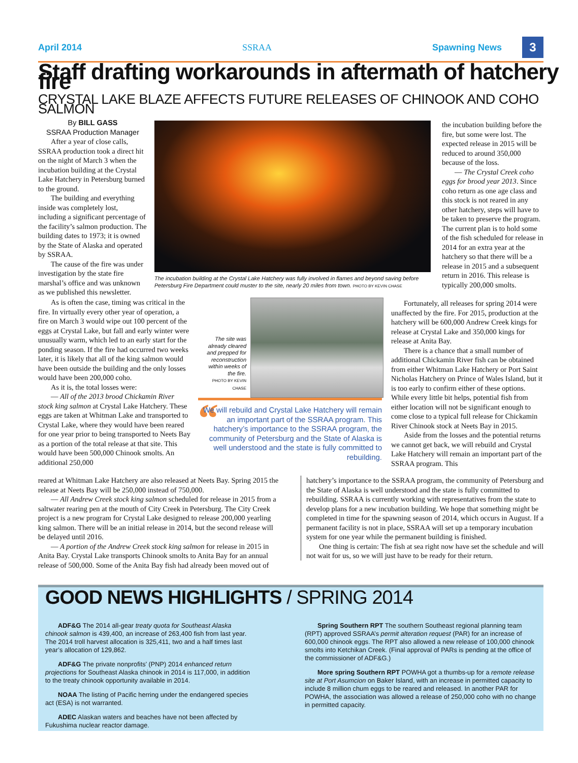April 2014 SSRAA Spawning News 3
Staff drafting workarounds in aftermath of hatchery fire
CRYSTAL LAKE BLAZE AFFECTS FUTURE RELEASES OF CHINOOK AND COHO SALMON
By BILL GASS
SSRAA Production Manager
After a year of close calls, SSRAA production took a direct hit on the night of March 3 when the incubation building at the Crystal Lake Hatchery in Petersburg burned to the ground.
The building and everything inside was completely lost, including a significant percentage of the facility’s salmon production. The building dates to 1973; it is owned by the State of Alaska and operated by SSRAA.
The cause of the fire was under investigation by the state fire marshal’s office and was unknown as we published this newsletter.
As is often the case, timing was critical in the fire. In virtually every other year of operation, a fire on March 3 would wipe out 100 percent of the eggs at Crystal Lake, but fall and early winter were unusually warm, which led to an early start for the ponding season. If the fire had occurred two weeks later, it is likely that all of the king salmon would have been outside the building and the only losses would have been 200,000 coho.
As it is, the total losses were:
— All of the 2013 brood Chickamin River stock king salmon at Crystal Lake Hatchery. These eggs are taken at Whitman Lake and transported to Crystal Lake, where they would have been reared for one year prior to being transported to Neets Bay as a portion of the total release at that site. This would have been 500,000 Chinook smolts. An additional 250,000
reared at Whitman Lake Hatchery are also released at Neets Bay. Spring 2015 the release at Neets Bay will be 250,000 instead of 750,000.
— All Andrew Creek stock king salmon scheduled for release in 2015 from a saltwater rearing pen at the mouth of City Creek in Petersburg. The City Creek project is a new program for Crystal Lake designed to release 200,000 yearling king salmon. There will be an initial release in 2014, but the second release will be delayed until 2016.
— A portion of the Andrew Creek stock king salmon for release in 2015 in Anita Bay. Crystal Lake transports Chinook smolts to Anita Bay for an annual release of 500,000. Some of the Anita Bay fish had already been moved out of
The incubation building at the Crystal Lake Hatchery was fully involved in flames and beyond saving before Petersburg Fire Department could muster to the site, nearly 20 miles from town. PHOTO BY KEVIN CHASE
The site was already cleared and prepped for reconstruction within weeks of the fire.
PHOTO BY KEVIN CHASE
“
We will rebuild and Crystal Lake Hatchery will remain an important part of the SSRAA program. This hatchery’s importance to the SSRAA program, the community of Petersburg and the State of Alaska is well understood and the state is fully committed to rebuilding.
the incubation building before the fire, but some were lost. The expected release in 2015 will be reduced to around 350,000 because of the loss.
— The Crystal Creek coho eggs for brood year 2013. Since coho return as one age class and this stock is not reared in any other hatchery, steps will have to be taken to preserve the program. The current plan is to hold some of the fish scheduled for release in 2014 for an extra year at the hatchery so that there will be a release in 2015 and a subsequent return in 2016. This release is typically 200,000 smolts.
Fortunately, all releases for spring 2014 were unaffected by the fire. For 2015, production at the hatchery will be 600,000 Andrew Creek kings for release at Crystal Lake and 350,000 kings for release at Anita Bay.
There is a chance that a small number of additional Chickamin River fish can be obtained from either Whitman Lake Hatchery or Port Saint Nicholas Hatchery on Prince of Wales Island, but it is too early to confirm either of these options. While every little bit helps, potential fish from either location will not be significant enough to come close to a typical full release for Chickamin River Chinook stock at Neets Bay in 2015.
Aside from the losses and the potential returns we cannot get back, we will rebuild and Crystal Lake Hatchery will remain an important part of the SSRAA program. This
hatchery’s importance to the SSRAA program, the community of Petersburg and the State of Alaska is well understood and the state is fully committed to rebuilding. SSRAA is currently working with representatives from the state to develop plans for a new incubation building. We hope that something might be completed in time for the spawning season of 2014, which occurs in August. If a permanent facility is not in place, SSRAA will set up a temporary incubation system for one year while the permanent building is finished.
One thing is certain: The fish at sea right now have set the schedule and will not wait for us, so we will just have to be ready for their return.
GOOD NEWS HIGHLIGHTS / SPRING 2014
ADF&G The 2014 all-gear treaty quota for Southeast Alaska chinook salmon is 439,400, an increase of 263,400 fish from last year. The 2014 troll harvest allocation is 325,411, two and a half times last year’s allocation of 129,862.
ADF&G The private nonprofits’ (PNP) 2014 enhanced return projections for Southeast Alaska chinook in 2014 is 117,000, in addition to the treaty chinook opportunity available in 2014.
NOAA The listing of Pacific herring under the endangered species act (ESA) is not warranted.
ADEC Alaskan waters and beaches have not been affected by Fukushima nuclear reactor damage.
Spring Southern RPT The southern Southeast regional planning team (RPT) approved SSRAA’s permit alteration request (PAR) for an increase of 600,000 chinook eggs. The RPT also allowed a new release of 100,000 chinook smolts into Ketchikan Creek. (Final approval of PARs is pending at the office of the commissioner of ADF&G.)
More spring Southern RPT POWHA got a thumbs-up for a remote release site at Port Asumcion on Baker Island, with an increase in permitted capacity to include 8 million chum eggs to be reared and released. In another PAR for POWHA, the association was allowed a release of 250,000 coho with no change in permitted capacity.